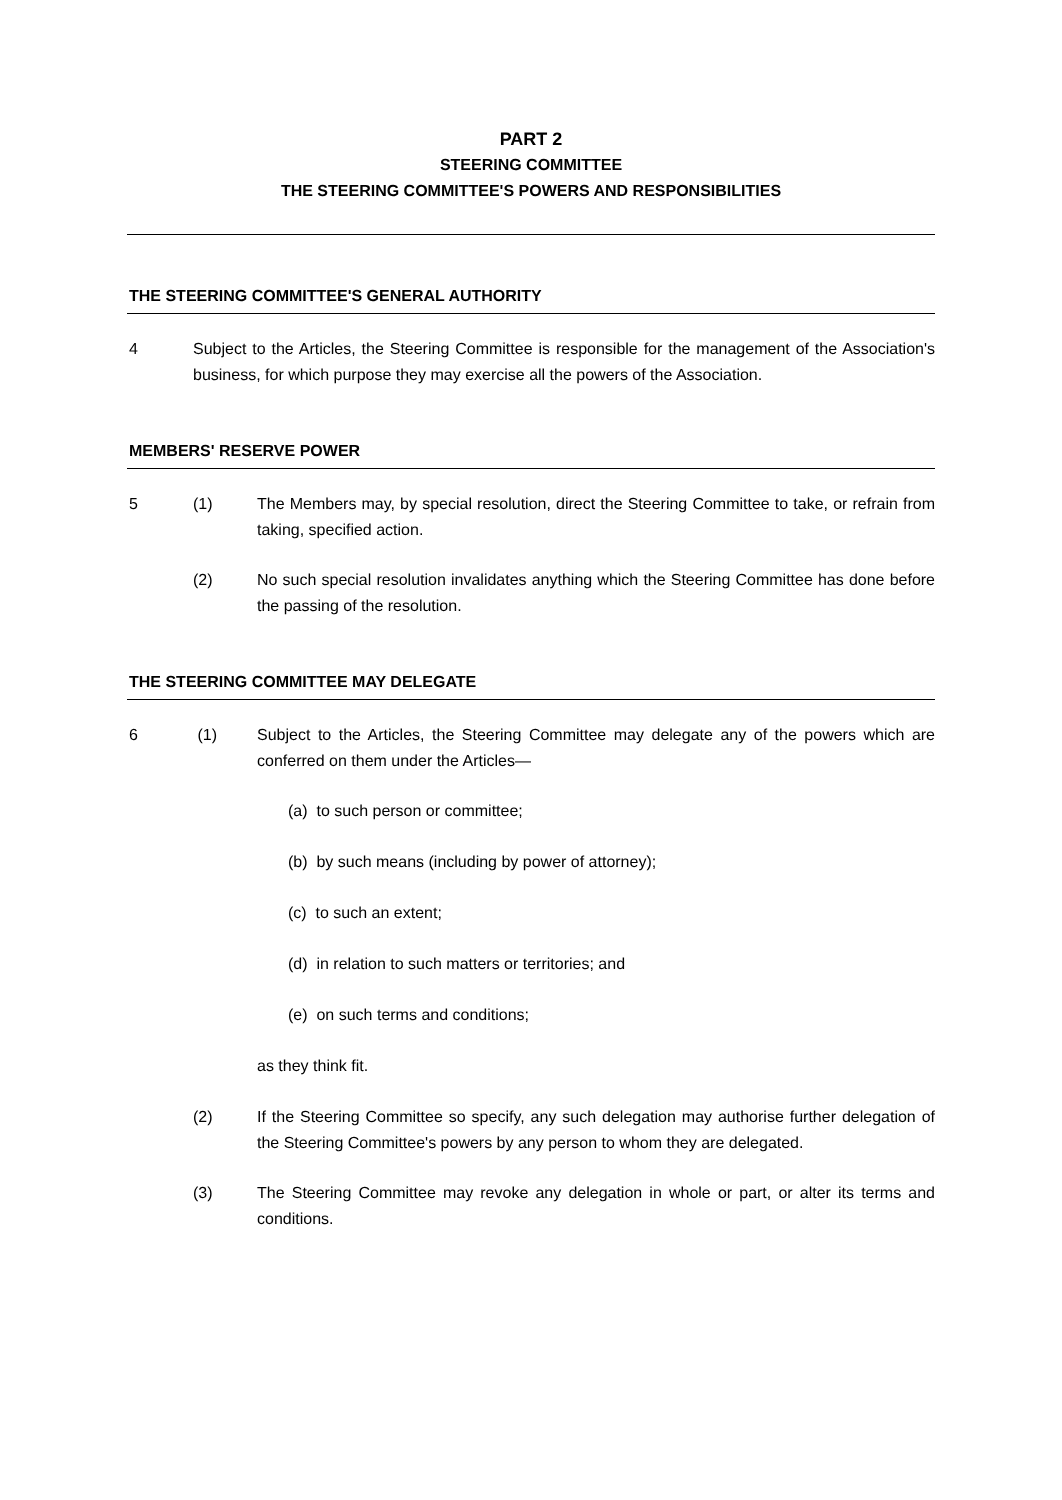PART 2
STEERING COMMITTEE
THE STEERING COMMITTEE'S POWERS AND RESPONSIBILITIES
THE STEERING COMMITTEE'S GENERAL AUTHORITY
4 Subject to the Articles, the Steering Committee is responsible for the management of the Association's business, for which purpose they may exercise all the powers of the Association.
MEMBERS' RESERVE POWER
5 (1) The Members may, by special resolution, direct the Steering Committee to take, or refrain from taking, specified action.
(2) No such special resolution invalidates anything which the Steering Committee has done before the passing of the resolution.
THE STEERING COMMITTEE MAY DELEGATE
6 (1) Subject to the Articles, the Steering Committee may delegate any of the powers which are conferred on them under the Articles—
(a) to such person or committee;
(b) by such means (including by power of attorney);
(c) to such an extent;
(d) in relation to such matters or territories; and
(e) on such terms and conditions;
as they think fit.
(2) If the Steering Committee so specify, any such delegation may authorise further delegation of the Steering Committee's powers by any person to whom they are delegated.
(3) The Steering Committee may revoke any delegation in whole or part, or alter its terms and conditions.